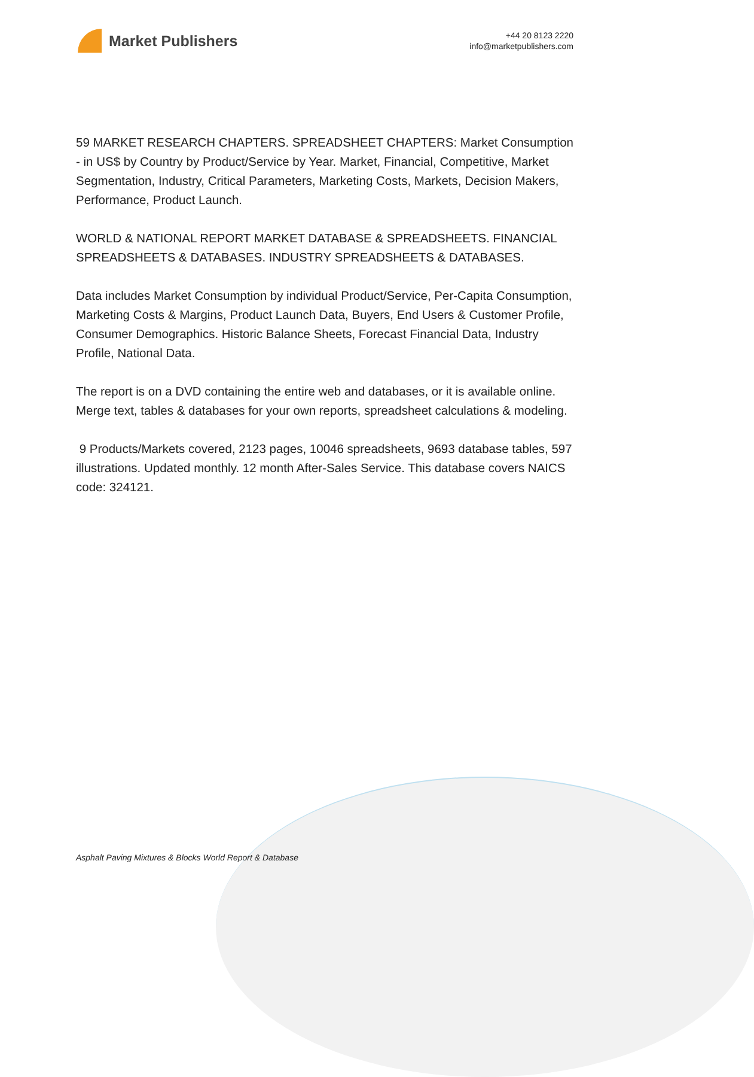Market Publishers
+44 20 8123 2220
info@marketpublishers.com
59 MARKET RESEARCH CHAPTERS. SPREADSHEET CHAPTERS: Market Consumption - in US$ by Country by Product/Service by Year. Market, Financial, Competitive, Market Segmentation, Industry, Critical Parameters, Marketing Costs, Markets, Decision Makers, Performance, Product Launch.
WORLD & NATIONAL REPORT MARKET DATABASE & SPREADSHEETS. FINANCIAL SPREADSHEETS & DATABASES. INDUSTRY SPREADSHEETS & DATABASES.
Data includes Market Consumption by individual Product/Service, Per-Capita Consumption, Marketing Costs & Margins, Product Launch Data, Buyers, End Users & Customer Profile, Consumer Demographics. Historic Balance Sheets, Forecast Financial Data, Industry Profile, National Data.
The report is on a DVD containing the entire web and databases, or it is available online. Merge text, tables & databases for your own reports, spreadsheet calculations & modeling.
9 Products/Markets covered, 2123 pages, 10046 spreadsheets, 9693 database tables, 597 illustrations. Updated monthly. 12 month After-Sales Service. This database covers NAICS code: 324121.
Asphalt Paving Mixtures & Blocks World Report & Database